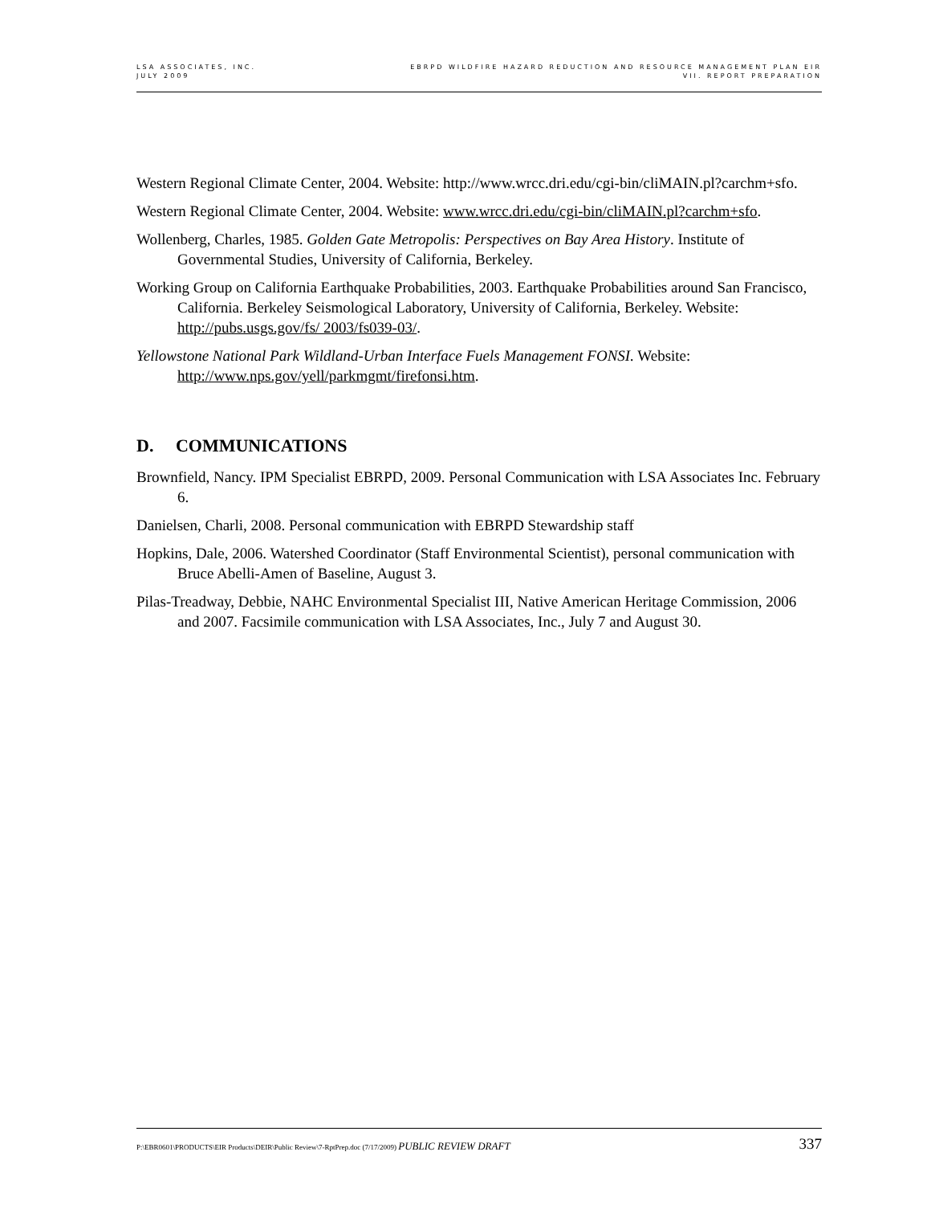LSA ASSOCIATES, INC.
JULY 2009
EBRPD WILDFIRE HAZARD REDUCTION AND RESOURCE MANAGEMENT PLAN EIR
VII. REPORT PREPARATION
Western Regional Climate Center, 2004. Website: http://www.wrcc.dri.edu/cgi-bin/cliMAIN.pl?carchm+sfo.
Western Regional Climate Center, 2004. Website: www.wrcc.dri.edu/cgi-bin/cliMAIN.pl?carchm+sfo.
Wollenberg, Charles, 1985. Golden Gate Metropolis: Perspectives on Bay Area History. Institute of Governmental Studies, University of California, Berkeley.
Working Group on California Earthquake Probabilities, 2003. Earthquake Probabilities around San Francisco, California. Berkeley Seismological Laboratory, University of California, Berkeley. Website: http://pubs.usgs.gov/fs/ 2003/fs039-03/.
Yellowstone National Park Wildland-Urban Interface Fuels Management FONSI. Website: http://www.nps.gov/yell/parkmgmt/firefonsi.htm.
D. COMMUNICATIONS
Brownfield, Nancy. IPM Specialist EBRPD, 2009. Personal Communication with LSA Associates Inc. February 6.
Danielsen, Charli, 2008. Personal communication with EBRPD Stewardship staff
Hopkins, Dale, 2006. Watershed Coordinator (Staff Environmental Scientist), personal communication with Bruce Abelli-Amen of Baseline, August 3.
Pilas-Treadway, Debbie, NAHC Environmental Specialist III, Native American Heritage Commission, 2006 and 2007. Facsimile communication with LSA Associates, Inc., July 7 and August 30.
P:\EBR0601\PRODUCTS\EIR Products\DEIR\Public Review\7-RptPrep.doc (7/17/2009) PUBLIC REVIEW DRAFT
337